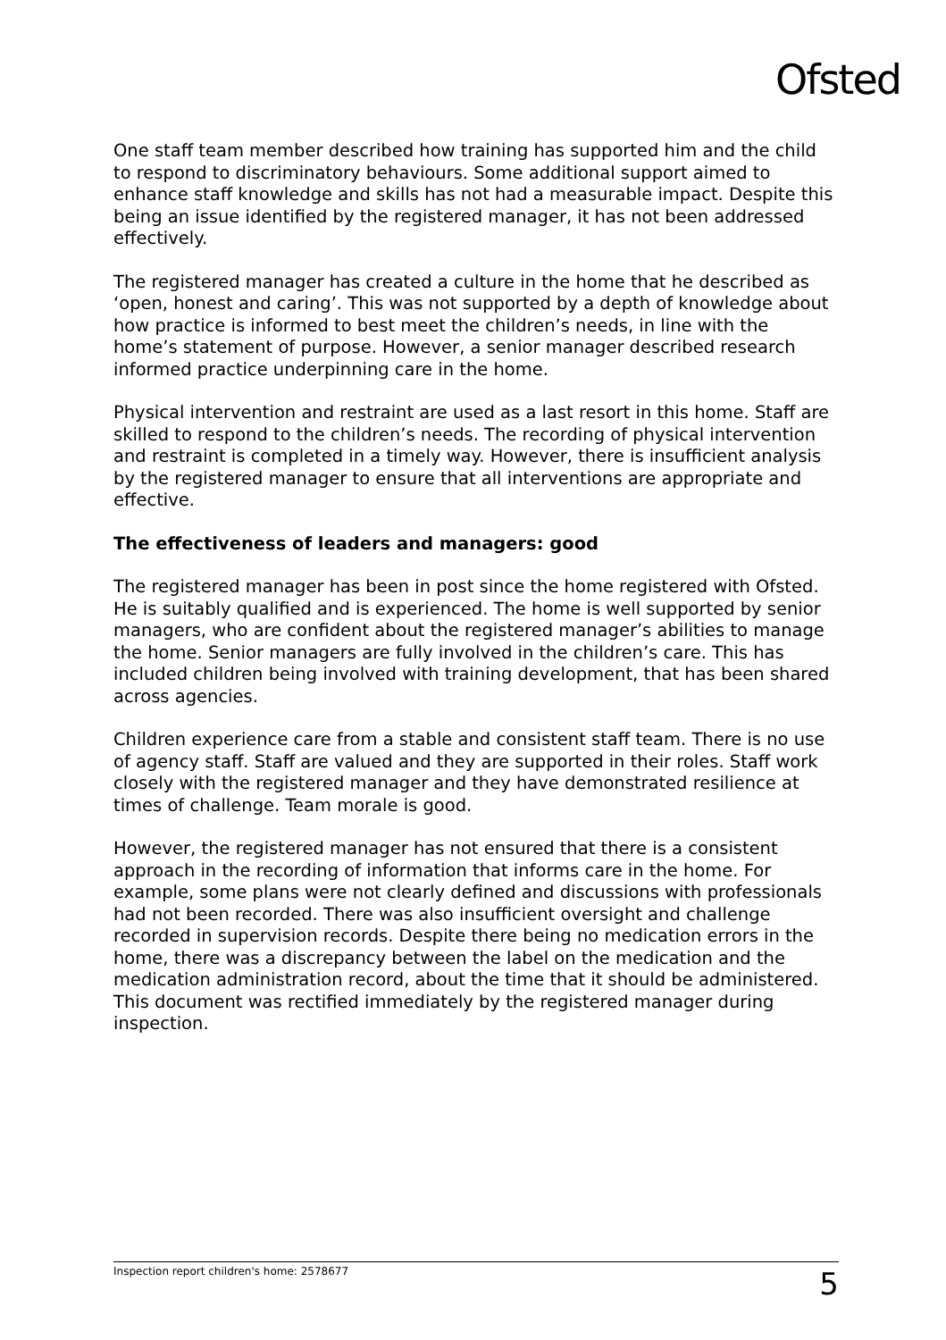Ofsted
One staff team member described how training has supported him and the child to respond to discriminatory behaviours. Some additional support aimed to enhance staff knowledge and skills has not had a measurable impact. Despite this being an issue identified by the registered manager, it has not been addressed effectively.
The registered manager has created a culture in the home that he described as ‘open, honest and caring’. This was not supported by a depth of knowledge about how practice is informed to best meet the children’s needs, in line with the home’s statement of purpose. However, a senior manager described research informed practice underpinning care in the home.
Physical intervention and restraint are used as a last resort in this home. Staff are skilled to respond to the children’s needs. The recording of physical intervention and restraint is completed in a timely way. However, there is insufficient analysis by the registered manager to ensure that all interventions are appropriate and effective.
The effectiveness of leaders and managers: good
The registered manager has been in post since the home registered with Ofsted. He is suitably qualified and is experienced. The home is well supported by senior managers, who are confident about the registered manager’s abilities to manage the home. Senior managers are fully involved in the children’s care. This has included children being involved with training development, that has been shared across agencies.
Children experience care from a stable and consistent staff team. There is no use of agency staff. Staff are valued and they are supported in their roles. Staff work closely with the registered manager and they have demonstrated resilience at times of challenge. Team morale is good.
However, the registered manager has not ensured that there is a consistent approach in the recording of information that informs care in the home. For example, some plans were not clearly defined and discussions with professionals had not been recorded. There was also insufficient oversight and challenge recorded in supervision records. Despite there being no medication errors in the home, there was a discrepancy between the label on the medication and the medication administration record, about the time that it should be administered. This document was rectified immediately by the registered manager during inspection.
Inspection report children's home: 2578677 5